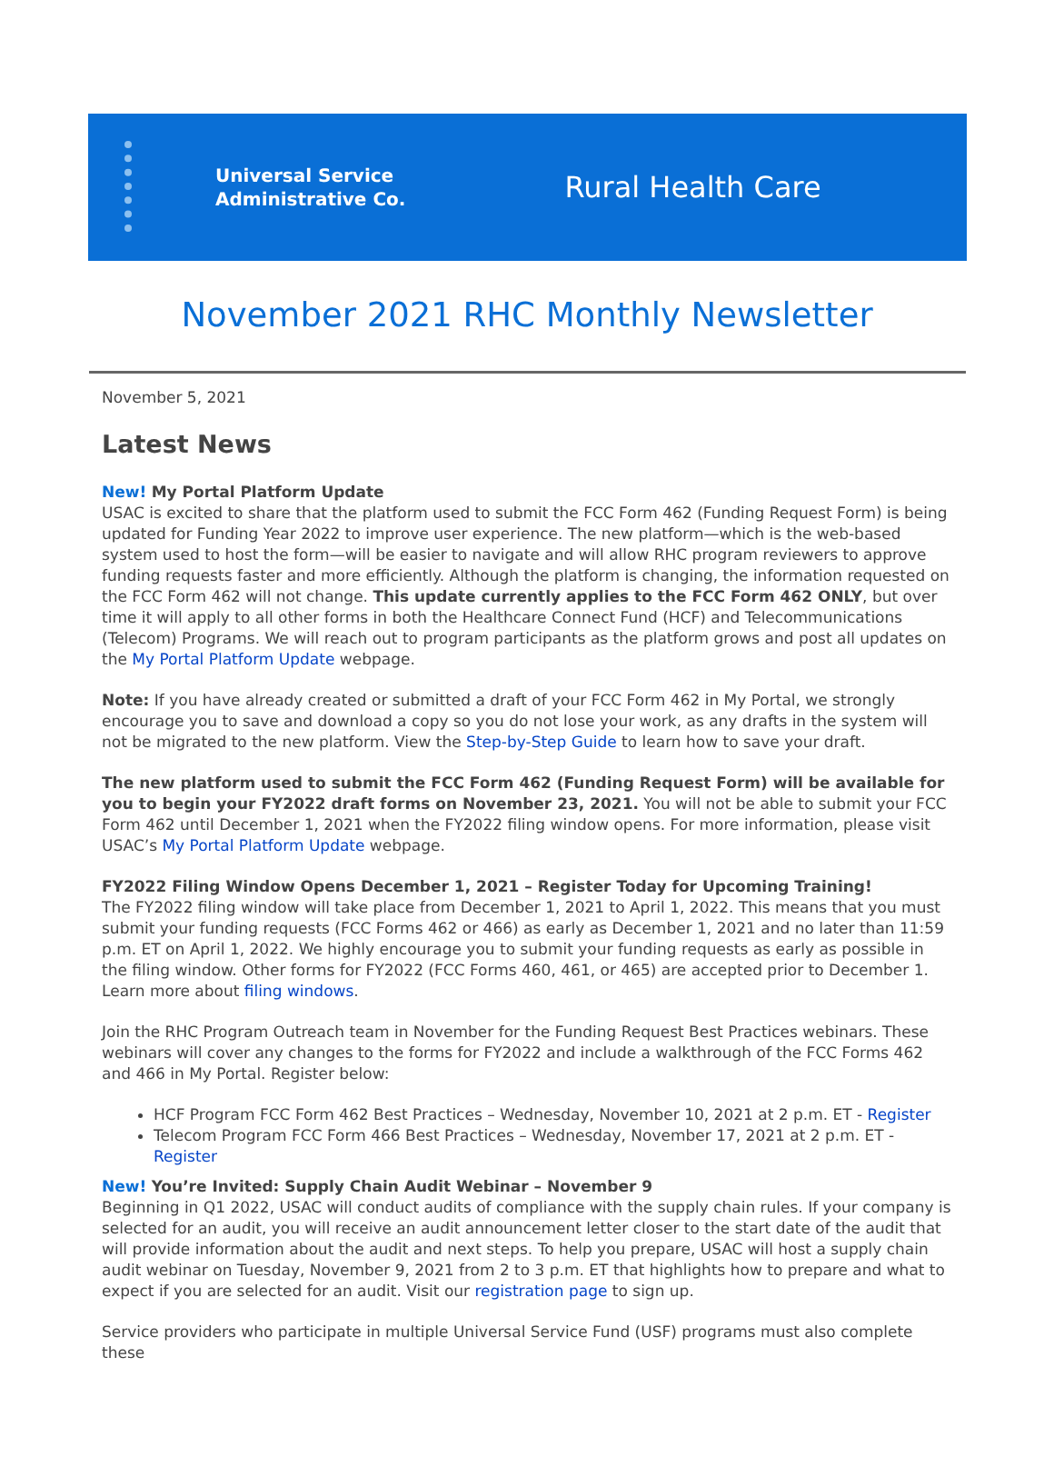Universal Service
Administrative Co.
Rural Health Care
November 2021 RHC Monthly Newsletter
November 5, 2021
Latest News
New! My Portal Platform Update
USAC is excited to share that the platform used to submit the FCC Form 462 (Funding Request Form) is being updated for Funding Year 2022 to improve user experience. The new platform—which is the web-based system used to host the form—will be easier to navigate and will allow RHC program reviewers to approve funding requests faster and more efficiently. Although the platform is changing, the information requested on the FCC Form 462 will not change. This update currently applies to the FCC Form 462 ONLY, but over time it will apply to all other forms in both the Healthcare Connect Fund (HCF) and Telecommunications (Telecom) Programs. We will reach out to program participants as the platform grows and post all updates on the My Portal Platform Update webpage.
Note: If you have already created or submitted a draft of your FCC Form 462 in My Portal, we strongly encourage you to save and download a copy so you do not lose your work, as any drafts in the system will not be migrated to the new platform. View the Step-by-Step Guide to learn how to save your draft.
The new platform used to submit the FCC Form 462 (Funding Request Form) will be available for you to begin your FY2022 draft forms on November 23, 2021. You will not be able to submit your FCC Form 462 until December 1, 2021 when the FY2022 filing window opens. For more information, please visit USAC’s My Portal Platform Update webpage.
FY2022 Filing Window Opens December 1, 2021 – Register Today for Upcoming Training!
The FY2022 filing window will take place from December 1, 2021 to April 1, 2022. This means that you must submit your funding requests (FCC Forms 462 or 466) as early as December 1, 2021 and no later than 11:59 p.m. ET on April 1, 2022. We highly encourage you to submit your funding requests as early as possible in the filing window. Other forms for FY2022 (FCC Forms 460, 461, or 465) are accepted prior to December 1. Learn more about filing windows.
Join the RHC Program Outreach team in November for the Funding Request Best Practices webinars. These webinars will cover any changes to the forms for FY2022 and include a walkthrough of the FCC Forms 462 and 466 in My Portal. Register below:
HCF Program FCC Form 462 Best Practices – Wednesday, November 10, 2021 at 2 p.m. ET - Register
Telecom Program FCC Form 466 Best Practices – Wednesday, November 17, 2021 at 2 p.m. ET - Register
New! You’re Invited: Supply Chain Audit Webinar – November 9
Beginning in Q1 2022, USAC will conduct audits of compliance with the supply chain rules. If your company is selected for an audit, you will receive an audit announcement letter closer to the start date of the audit that will provide information about the audit and next steps. To help you prepare, USAC will host a supply chain audit webinar on Tuesday, November 9, 2021 from 2 to 3 p.m. ET that highlights how to prepare and what to expect if you are selected for an audit. Visit our registration page to sign up.
Service providers who participate in multiple Universal Service Fund (USF) programs must also complete these